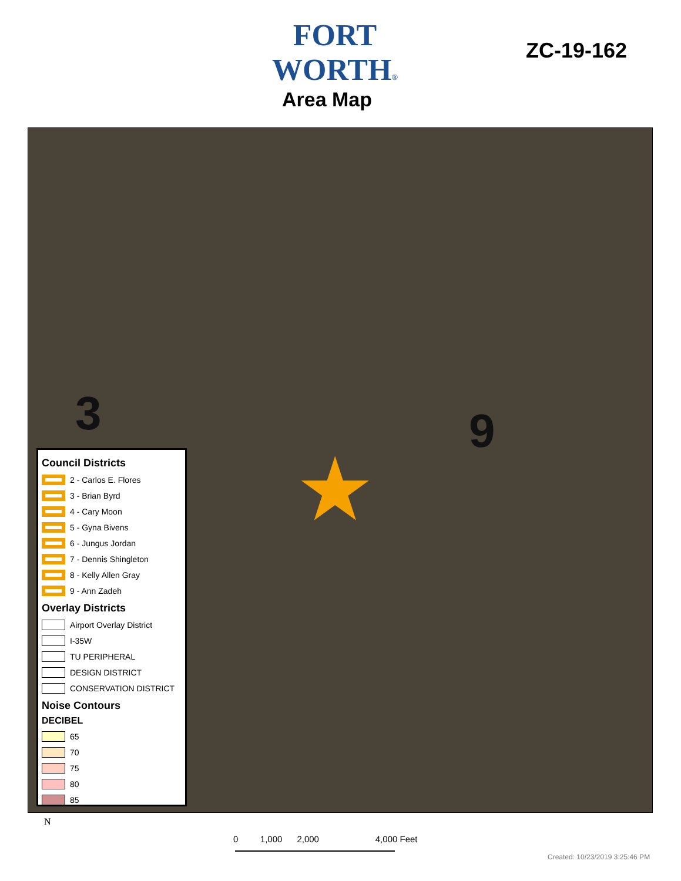FORT WORTH®
Area Map
ZC-19-162
3 9
★
Council Districts
2 - Carlos E. Flores
3 - Brian Byrd
4 - Cary Moon
5 - Gyna Bivens
6 - Jungus Jordan
7 - Dennis Shingleton
8 - Kelly Allen Gray
9 - Ann Zadeh
Overlay Districts
Airport Overlay District
I-35W
TU PERIPHERAL
DESIGN DISTRICT
CONSERVATION DISTRICT
Noise Contours
DECIBEL
65
70
75
80
85
N
0 1,000 2,000 4,000 Feet
Created: 10/23/2019 3:25:46 PM